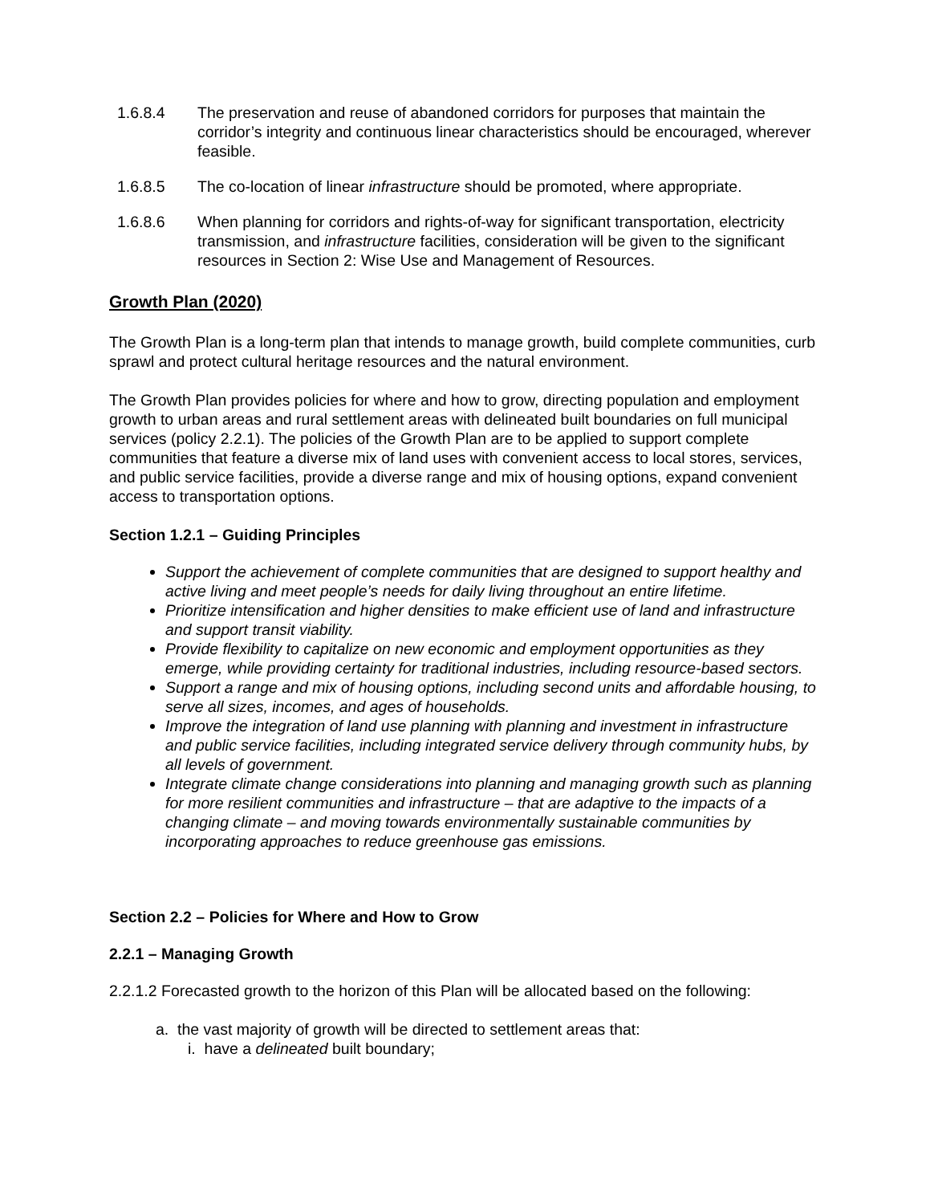1.6.8.4 The preservation and reuse of abandoned corridors for purposes that maintain the corridor’s integrity and continuous linear characteristics should be encouraged, wherever feasible.
1.6.8.5 The co-location of linear infrastructure should be promoted, where appropriate.
1.6.8.6 When planning for corridors and rights-of-way for significant transportation, electricity transmission, and infrastructure facilities, consideration will be given to the significant resources in Section 2: Wise Use and Management of Resources.
Growth Plan (2020)
The Growth Plan is a long-term plan that intends to manage growth, build complete communities, curb sprawl and protect cultural heritage resources and the natural environment.
The Growth Plan provides policies for where and how to grow, directing population and employment growth to urban areas and rural settlement areas with delineated built boundaries on full municipal services (policy 2.2.1). The policies of the Growth Plan are to be applied to support complete communities that feature a diverse mix of land uses with convenient access to local stores, services, and public service facilities, provide a diverse range and mix of housing options, expand convenient access to transportation options.
Section 1.2.1 – Guiding Principles
Support the achievement of complete communities that are designed to support healthy and active living and meet people’s needs for daily living throughout an entire lifetime.
Prioritize intensification and higher densities to make efficient use of land and infrastructure and support transit viability.
Provide flexibility to capitalize on new economic and employment opportunities as they emerge, while providing certainty for traditional industries, including resource-based sectors.
Support a range and mix of housing options, including second units and affordable housing, to serve all sizes, incomes, and ages of households.
Improve the integration of land use planning with planning and investment in infrastructure and public service facilities, including integrated service delivery through community hubs, by all levels of government.
Integrate climate change considerations into planning and managing growth such as planning for more resilient communities and infrastructure – that are adaptive to the impacts of a changing climate – and moving towards environmentally sustainable communities by incorporating approaches to reduce greenhouse gas emissions.
Section 2.2 – Policies for Where and How to Grow
2.2.1 – Managing Growth
2.2.1.2 Forecasted growth to the horizon of this Plan will be allocated based on the following:
a. the vast majority of growth will be directed to settlement areas that:
i. have a delineated built boundary;